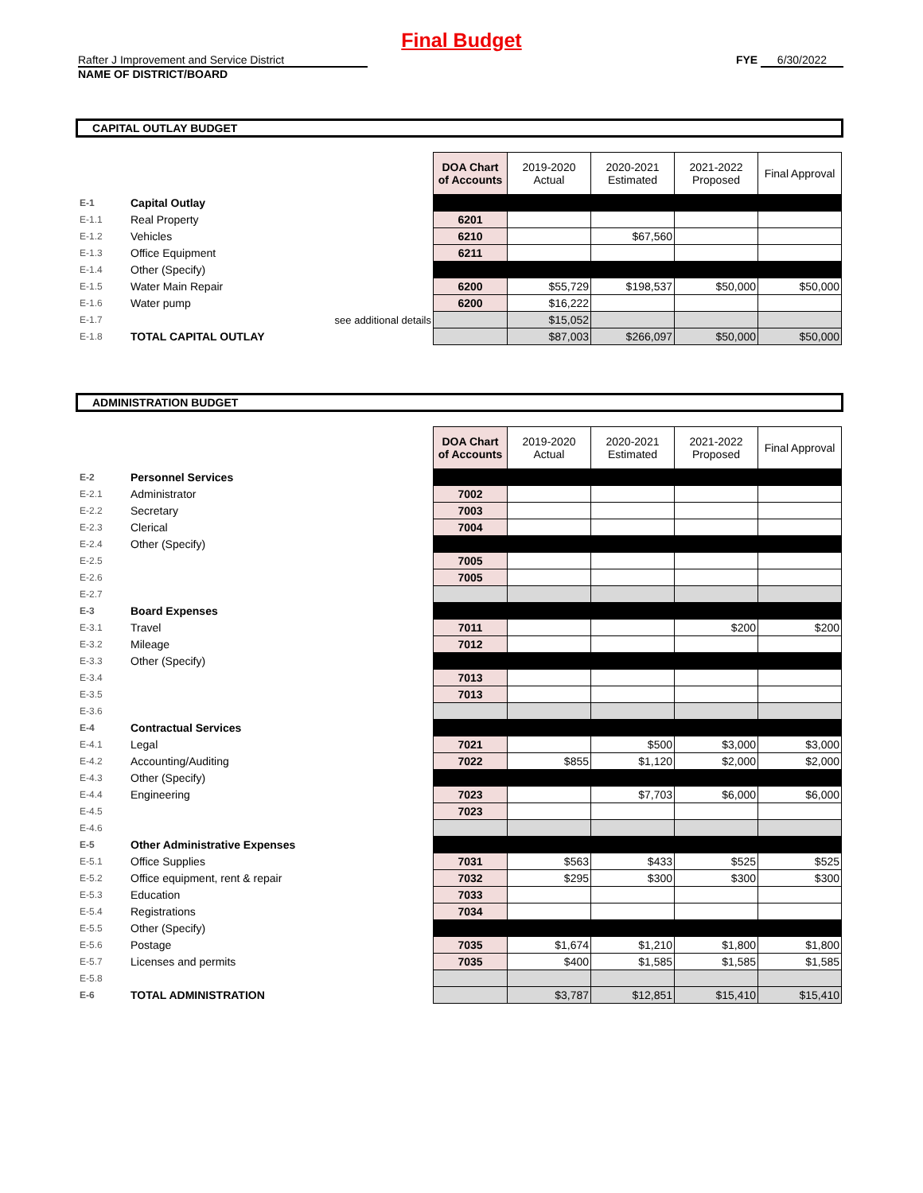Final Budget
Rafter J Improvement and Service District
NAME OF DISTRICT/BOARD
FYE 6/30/2022
CAPITAL OUTLAY BUDGET
| | | DOA Chart of Accounts | 2019-2020 Actual | 2020-2021 Estimated | 2021-2022 Proposed | Final Approval |
| E-1 | Capital Outlay | | | | | |
| E-1.1 | Real Property | 6201 | | | | |
| E-1.2 | Vehicles | 6210 | | $67,560 | | |
| E-1.3 | Office Equipment | 6211 | | | | |
| E-1.4 | Other (Specify) | | | | | |
| E-1.5 | Water Main Repair | 6200 | $55,729 | $198,537 | $50,000 | $50,000 |
| E-1.6 | Water pump | 6200 | $16,222 | | | |
| E-1.7 | see additional details | | $15,052 | | | |
| E-1.8 | TOTAL CAPITAL OUTLAY | | $87,003 | $266,097 | $50,000 | $50,000 |
ADMINISTRATION BUDGET
| | | DOA Chart of Accounts | 2019-2020 Actual | 2020-2021 Estimated | 2021-2022 Proposed | Final Approval |
| E-2 | Personnel Services | | | | | |
| E-2.1 | Administrator | 7002 | | | | |
| E-2.2 | Secretary | 7003 | | | | |
| E-2.3 | Clerical | 7004 | | | | |
| E-2.4 | Other (Specify) | | | | | |
| E-2.5 | | 7005 | | | | |
| E-2.6 | | 7005 | | | | |
| E-2.7 | | | | | | |
| E-3 | Board Expenses | | | | | |
| E-3.1 | Travel | 7011 | | | $200 | $200 |
| E-3.2 | Mileage | 7012 | | | | |
| E-3.3 | Other (Specify) | | | | | |
| E-3.4 | | 7013 | | | | |
| E-3.5 | | 7013 | | | | |
| E-3.6 | | | | | | |
| E-4 | Contractual Services | | | | | |
| E-4.1 | Legal | 7021 | | $500 | $3,000 | $3,000 |
| E-4.2 | Accounting/Auditing | 7022 | $855 | $1,120 | $2,000 | $2,000 |
| E-4.3 | Other (Specify) | | | | | |
| E-4.4 | Engineering | 7023 | | $7,703 | $6,000 | $6,000 |
| E-4.5 | | 7023 | | | | |
| E-4.6 | | | | | | |
| E-5 | Other Administrative Expenses | | | | | |
| E-5.1 | Office Supplies | 7031 | $563 | $433 | $525 | $525 |
| E-5.2 | Office equipment, rent & repair | 7032 | $295 | $300 | $300 | $300 |
| E-5.3 | Education | 7033 | | | | |
| E-5.4 | Registrations | 7034 | | | | |
| E-5.5 | Other (Specify) | | | | | |
| E-5.6 | Postage | 7035 | $1,674 | $1,210 | $1,800 | $1,800 |
| E-5.7 | Licenses and permits | 7035 | $400 | $1,585 | $1,585 | $1,585 |
| E-5.8 | | | | | | |
| E-6 | TOTAL ADMINISTRATION | | $3,787 | $12,851 | $15,410 | $15,410 |